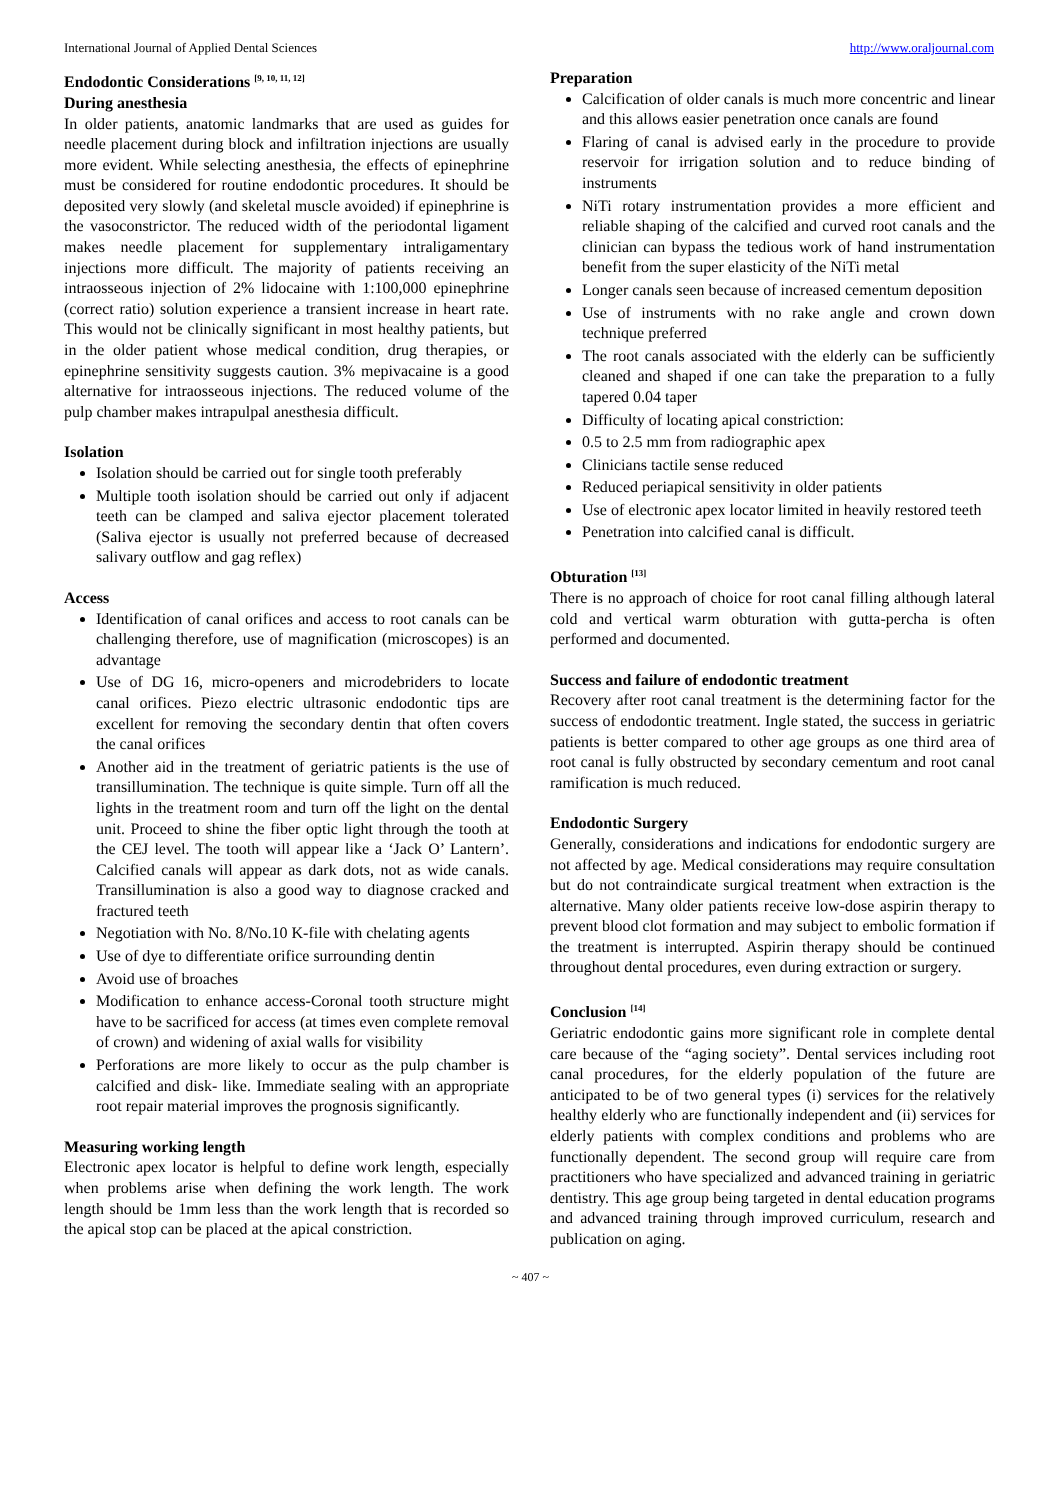International Journal of Applied Dental Sciences http://www.oraljournal.com
Endodontic Considerations <sup>[9, 10, 11, 12]</sup>
During anesthesia
In older patients, anatomic landmarks that are used as guides for needle placement during block and infiltration injections are usually more evident. While selecting anesthesia, the effects of epinephrine must be considered for routine endodontic procedures. It should be deposited very slowly (and skeletal muscle avoided) if epinephrine is the vasoconstrictor. The reduced width of the periodontal ligament makes needle placement for supplementary intraligamentary injections more difficult. The majority of patients receiving an intraosseous injection of 2% lidocaine with 1:100,000 epinephrine (correct ratio) solution experience a transient increase in heart rate. This would not be clinically significant in most healthy patients, but in the older patient whose medical condition, drug therapies, or epinephrine sensitivity suggests caution. 3% mepivacaine is a good alternative for intraosseous injections. The reduced volume of the pulp chamber makes intrapulpal anesthesia difficult.
Isolation
Isolation should be carried out for single tooth preferably
Multiple tooth isolation should be carried out only if adjacent teeth can be clamped and saliva ejector placement tolerated (Saliva ejector is usually not preferred because of decreased salivary outflow and gag reflex)
Access
Identification of canal orifices and access to root canals can be challenging therefore, use of magnification (microscopes) is an advantage
Use of DG 16, micro-openers and microdebriders to locate canal orifices. Piezo electric ultrasonic endodontic tips are excellent for removing the secondary dentin that often covers the canal orifices
Another aid in the treatment of geriatric patients is the use of transillumination. The technique is quite simple. Turn off all the lights in the treatment room and turn off the light on the dental unit. Proceed to shine the fiber optic light through the tooth at the CEJ level. The tooth will appear like a ‘Jack O’ Lantern’. Calcified canals will appear as dark dots, not as wide canals. Transillumination is also a good way to diagnose cracked and fractured teeth
Negotiation with No. 8/No.10 K-file with chelating agents
Use of dye to differentiate orifice surrounding dentin
Avoid use of broaches
Modification to enhance access-Coronal tooth structure might have to be sacrificed for access (at times even complete removal of crown) and widening of axial walls for visibility
Perforations are more likely to occur as the pulp chamber is calcified and disk- like. Immediate sealing with an appropriate root repair material improves the prognosis significantly.
Measuring working length
Electronic apex locator is helpful to define work length, especially when problems arise when defining the work length. The work length should be 1mm less than the work length that is recorded so the apical stop can be placed at the apical constriction.
Preparation
Calcification of older canals is much more concentric and linear and this allows easier penetration once canals are found
Flaring of canal is advised early in the procedure to provide reservoir for irrigation solution and to reduce binding of instruments
NiTi rotary instrumentation provides a more efficient and reliable shaping of the calcified and curved root canals and the clinician can bypass the tedious work of hand instrumentation benefit from the super elasticity of the NiTi metal
Longer canals seen because of increased cementum deposition
Use of instruments with no rake angle and crown down technique preferred
The root canals associated with the elderly can be sufficiently cleaned and shaped if one can take the preparation to a fully tapered 0.04 taper
Difficulty of locating apical constriction:
0.5 to 2.5 mm from radiographic apex
Clinicians tactile sense reduced
Reduced periapical sensitivity in older patients
Use of electronic apex locator limited in heavily restored teeth
Penetration into calcified canal is difficult.
Obturation <sup>[13]</sup>
There is no approach of choice for root canal filling although lateral cold and vertical warm obturation with gutta-percha is often performed and documented.
Success and failure of endodontic treatment
Recovery after root canal treatment is the determining factor for the success of endodontic treatment. Ingle stated, the success in geriatric patients is better compared to other age groups as one third area of root canal is fully obstructed by secondary cementum and root canal ramification is much reduced.
Endodontic Surgery
Generally, considerations and indications for endodontic surgery are not affected by age. Medical considerations may require consultation but do not contraindicate surgical treatment when extraction is the alternative. Many older patients receive low-dose aspirin therapy to prevent blood clot formation and may subject to embolic formation if the treatment is interrupted. Aspirin therapy should be continued throughout dental procedures, even during extraction or surgery.
Conclusion <sup>[14]</sup>
Geriatric endodontic gains more significant role in complete dental care because of the “aging society”. Dental services including root canal procedures, for the elderly population of the future are anticipated to be of two general types (i) services for the relatively healthy elderly who are functionally independent and (ii) services for elderly patients with complex conditions and problems who are functionally dependent. The second group will require care from practitioners who have specialized and advanced training in geriatric dentistry. This age group being targeted in dental education programs and advanced training through improved curriculum, research and publication on aging.
~ 407 ~